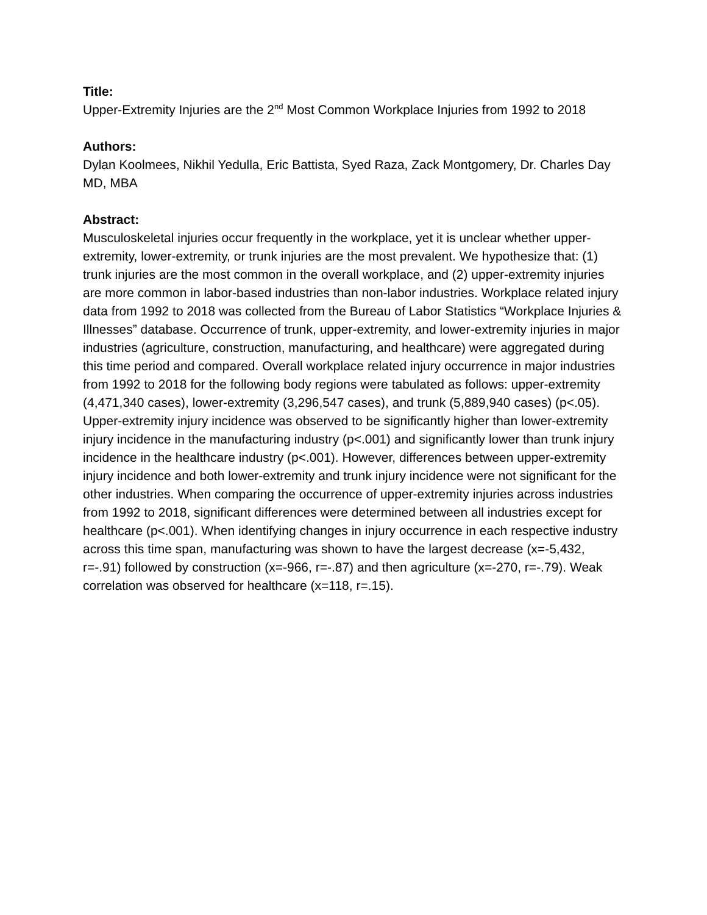Title:
Upper-Extremity Injuries are the 2<sup>nd</sup> Most Common Workplace Injuries from 1992 to 2018
Authors:
Dylan Koolmees, Nikhil Yedulla, Eric Battista, Syed Raza, Zack Montgomery, Dr. Charles Day MD, MBA
Abstract:
Musculoskeletal injuries occur frequently in the workplace, yet it is unclear whether upper-extremity, lower-extremity, or trunk injuries are the most prevalent. We hypothesize that: (1) trunk injuries are the most common in the overall workplace, and (2) upper-extremity injuries are more common in labor-based industries than non-labor industries. Workplace related injury data from 1992 to 2018 was collected from the Bureau of Labor Statistics “Workplace Injuries & Illnesses” database. Occurrence of trunk, upper-extremity, and lower-extremity injuries in major industries (agriculture, construction, manufacturing, and healthcare) were aggregated during this time period and compared. Overall workplace related injury occurrence in major industries from 1992 to 2018 for the following body regions were tabulated as follows: upper-extremity (4,471,340 cases), lower-extremity (3,296,547 cases), and trunk (5,889,940 cases) (p<.05). Upper-extremity injury incidence was observed to be significantly higher than lower-extremity injury incidence in the manufacturing industry (p<.001) and significantly lower than trunk injury incidence in the healthcare industry (p<.001). However, differences between upper-extremity injury incidence and both lower-extremity and trunk injury incidence were not significant for the other industries. When comparing the occurrence of upper-extremity injuries across industries from 1992 to 2018, significant differences were determined between all industries except for healthcare (p<.001). When identifying changes in injury occurrence in each respective industry across this time span, manufacturing was shown to have the largest decrease (x=-5,432, r=-.91) followed by construction (x=-966, r=-.87) and then agriculture (x=-270, r=-.79). Weak correlation was observed for healthcare (x=118, r=.15).